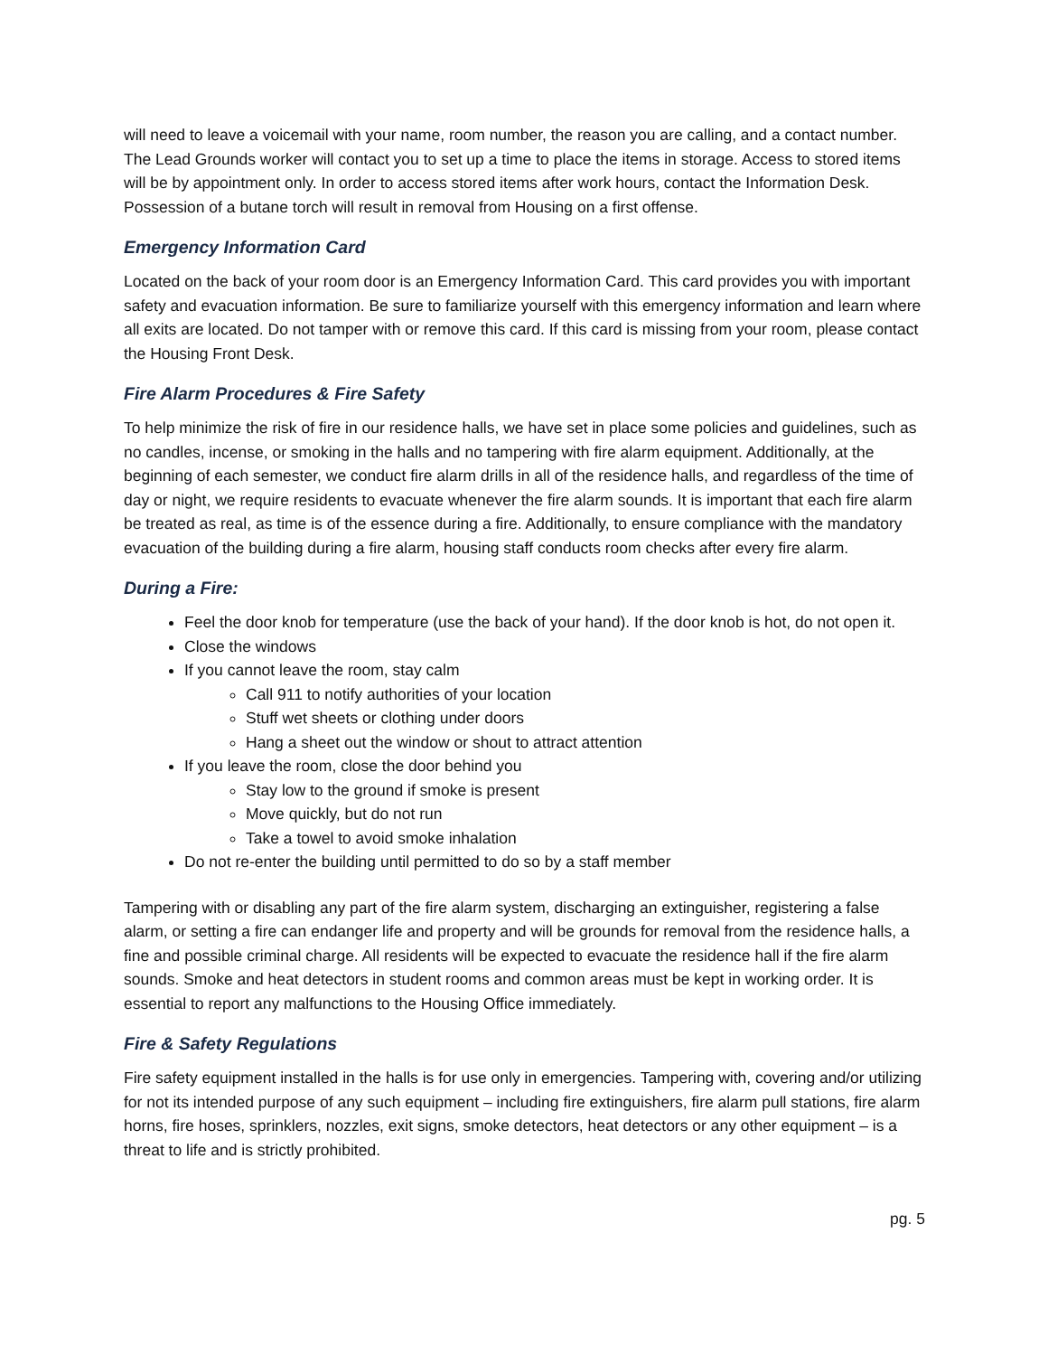will need to leave a voicemail with your name, room number, the reason you are calling, and a contact number. The Lead Grounds worker will contact you to set up a time to place the items in storage. Access to stored items will be by appointment only. In order to access stored items after work hours, contact the Information Desk. Possession of a butane torch will result in removal from Housing on a first offense.
Emergency Information Card
Located on the back of your room door is an Emergency Information Card. This card provides you with important safety and evacuation information. Be sure to familiarize yourself with this emergency information and learn where all exits are located. Do not tamper with or remove this card. If this card is missing from your room, please contact the Housing Front Desk.
Fire Alarm Procedures & Fire Safety
To help minimize the risk of fire in our residence halls, we have set in place some policies and guidelines, such as no candles, incense, or smoking in the halls and no tampering with fire alarm equipment. Additionally, at the beginning of each semester, we conduct fire alarm drills in all of the residence halls, and regardless of the time of day or night, we require residents to evacuate whenever the fire alarm sounds. It is important that each fire alarm be treated as real, as time is of the essence during a fire. Additionally, to ensure compliance with the mandatory evacuation of the building during a fire alarm, housing staff conducts room checks after every fire alarm.
During a Fire:
Feel the door knob for temperature (use the back of your hand). If the door knob is hot, do not open it.
Close the windows
If you cannot leave the room, stay calm
Call 911 to notify authorities of your location
Stuff wet sheets or clothing under doors
Hang a sheet out the window or shout to attract attention
If you leave the room, close the door behind you
Stay low to the ground if smoke is present
Move quickly, but do not run
Take a towel to avoid smoke inhalation
Do not re-enter the building until permitted to do so by a staff member
Tampering with or disabling any part of the fire alarm system, discharging an extinguisher, registering a false alarm, or setting a fire can endanger life and property and will be grounds for removal from the residence halls, a fine and possible criminal charge. All residents will be expected to evacuate the residence hall if the fire alarm sounds. Smoke and heat detectors in student rooms and common areas must be kept in working order. It is essential to report any malfunctions to the Housing Office immediately.
Fire & Safety Regulations
Fire safety equipment installed in the halls is for use only in emergencies. Tampering with, covering and/or utilizing for not its intended purpose of any such equipment – including fire extinguishers, fire alarm pull stations, fire alarm horns, fire hoses, sprinklers, nozzles, exit signs, smoke detectors, heat detectors or any other equipment – is a threat to life and is strictly prohibited.
pg. 5